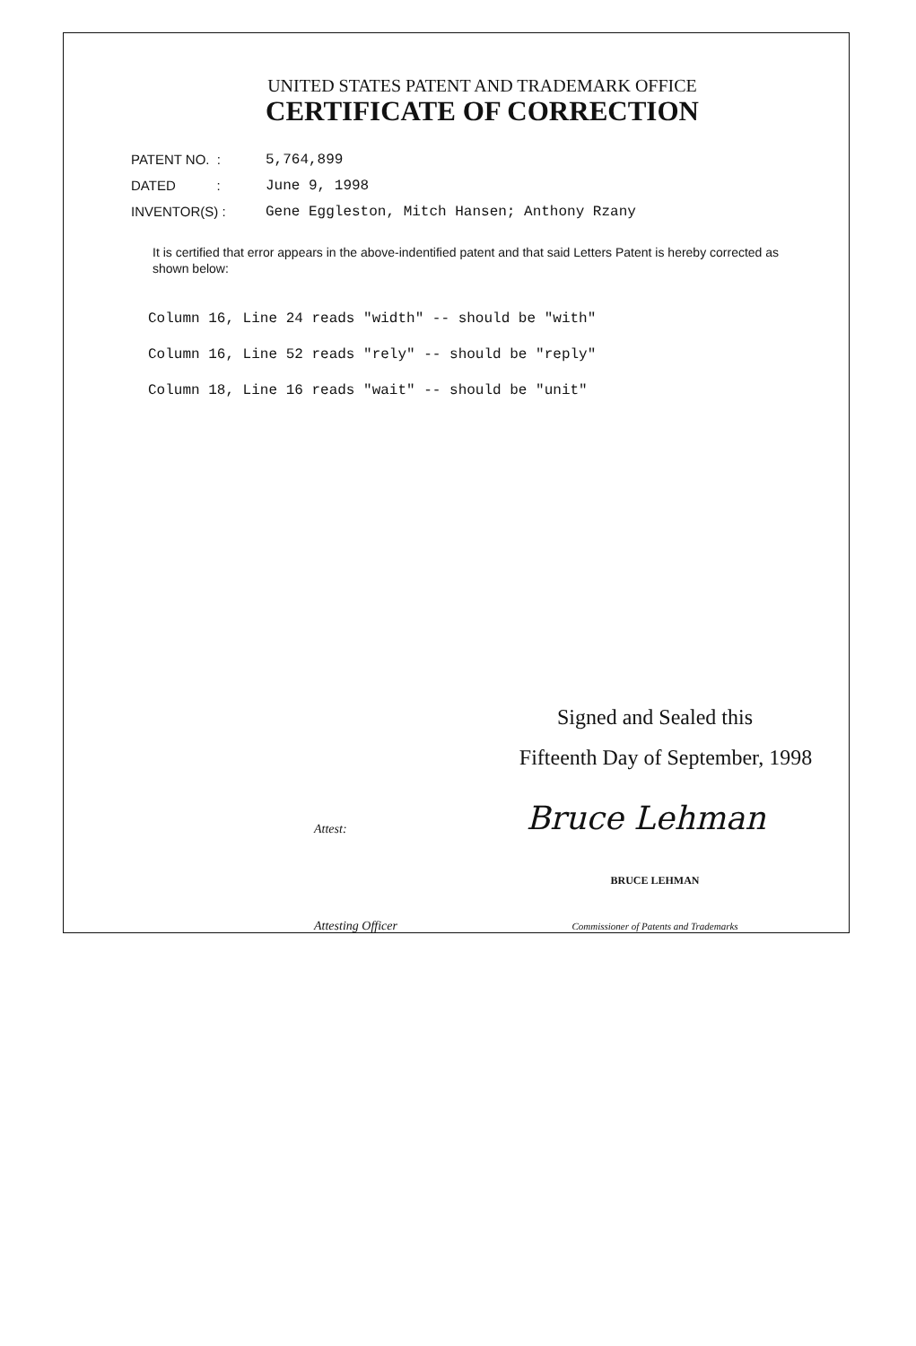UNITED STATES PATENT AND TRADEMARK OFFICE
CERTIFICATE OF CORRECTION
PATENT NO. : 5,764,899
DATED : June 9, 1998
INVENTOR(S) : Gene Eggleston, Mitch Hansen; Anthony Rzany
It is certified that error appears in the above-indentified patent and that said Letters Patent is hereby corrected as shown below:
Column 16, Line 24 reads "width" -- should be "with"
Column 16, Line 52 reads "rely" -- should be "reply"
Column 18, Line 16 reads "wait" -- should be "unit"
Signed and Sealed this
Fifteenth Day of September, 1998
Attest: Bruce Lehman
BRUCE LEHMAN
Attesting Officer Commissioner of Patents and Trademarks